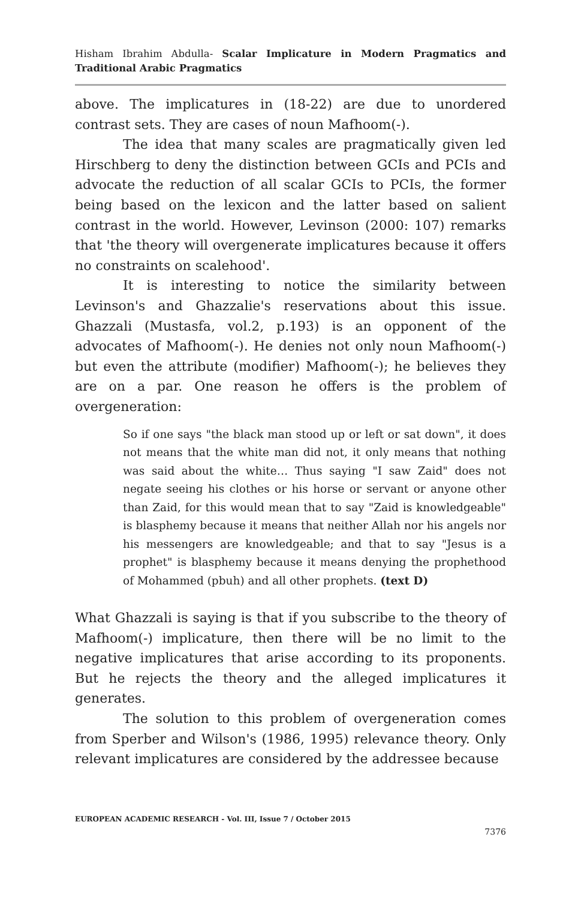Hisham Ibrahim Abdulla- Scalar Implicature in Modern Pragmatics and Traditional Arabic Pragmatics
above. The implicatures in (18-22) are due to unordered contrast sets. They are cases of noun Mafhoom(-).
The idea that many scales are pragmatically given led Hirschberg to deny the distinction between GCIs and PCIs and advocate the reduction of all scalar GCIs to PCIs, the former being based on the lexicon and the latter based on salient contrast in the world. However, Levinson (2000: 107) remarks that 'the theory will overgenerate implicatures because it offers no constraints on scalehood'.
It is interesting to notice the similarity between Levinson's and Ghazzalie's reservations about this issue. Ghazzali (Mustasfa, vol.2, p.193) is an opponent of the advocates of Mafhoom(-). He denies not only noun Mafhoom(-) but even the attribute (modifier) Mafhoom(-); he believes they are on a par. One reason he offers is the problem of overgeneration:
So if one says "the black man stood up or left or sat down", it does not means that the white man did not, it only means that nothing was said about the white… Thus saying "I saw Zaid" does not negate seeing his clothes or his horse or servant or anyone other than Zaid, for this would mean that to say "Zaid is knowledgeable" is blasphemy because it means that neither Allah nor his angels nor his messengers are knowledgeable; and that to say "Jesus is a prophet" is blasphemy because it means denying the prophethood of Mohammed (pbuh) and all other prophets. (text D)
What Ghazzali is saying is that if you subscribe to the theory of Mafhoom(-) implicature, then there will be no limit to the negative implicatures that arise according to its proponents. But he rejects the theory and the alleged implicatures it generates.
The solution to this problem of overgeneration comes from Sperber and Wilson's (1986, 1995) relevance theory. Only relevant implicatures are considered by the addressee because
EUROPEAN ACADEMIC RESEARCH - Vol. III, Issue 7 / October 2015
7376